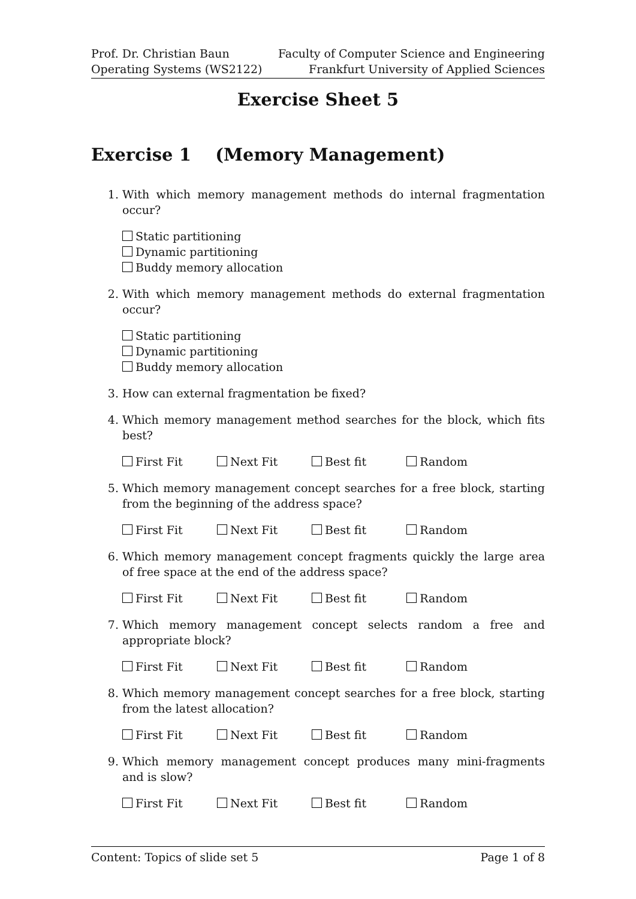Prof. Dr. Christian Baun
Operating Systems (WS2122)
Faculty of Computer Science and Engineering
Frankfurt University of Applied Sciences
Exercise Sheet 5
Exercise 1 (Memory Management)
1. With which memory management methods do internal fragmentation occur?
Static partitioning
Dynamic partitioning
Buddy memory allocation
2. With which memory management methods do external fragmentation occur?
Static partitioning
Dynamic partitioning
Buddy memory allocation
3. How can external fragmentation be fixed?
4. Which memory management method searches for the block, which fits best?
First Fit Next Fit Best fit Random
5. Which memory management concept searches for a free block, starting from the beginning of the address space?
First Fit Next Fit Best fit Random
6. Which memory management concept fragments quickly the large area of free space at the end of the address space?
First Fit Next Fit Best fit Random
7. Which memory management concept selects random a free and appropriate block?
First Fit Next Fit Best fit Random
8. Which memory management concept searches for a free block, starting from the latest allocation?
First Fit Next Fit Best fit Random
9. Which memory management concept produces many mini-fragments and is slow?
First Fit Next Fit Best fit Random
Content: Topics of slide set 5 Page 1 of 8